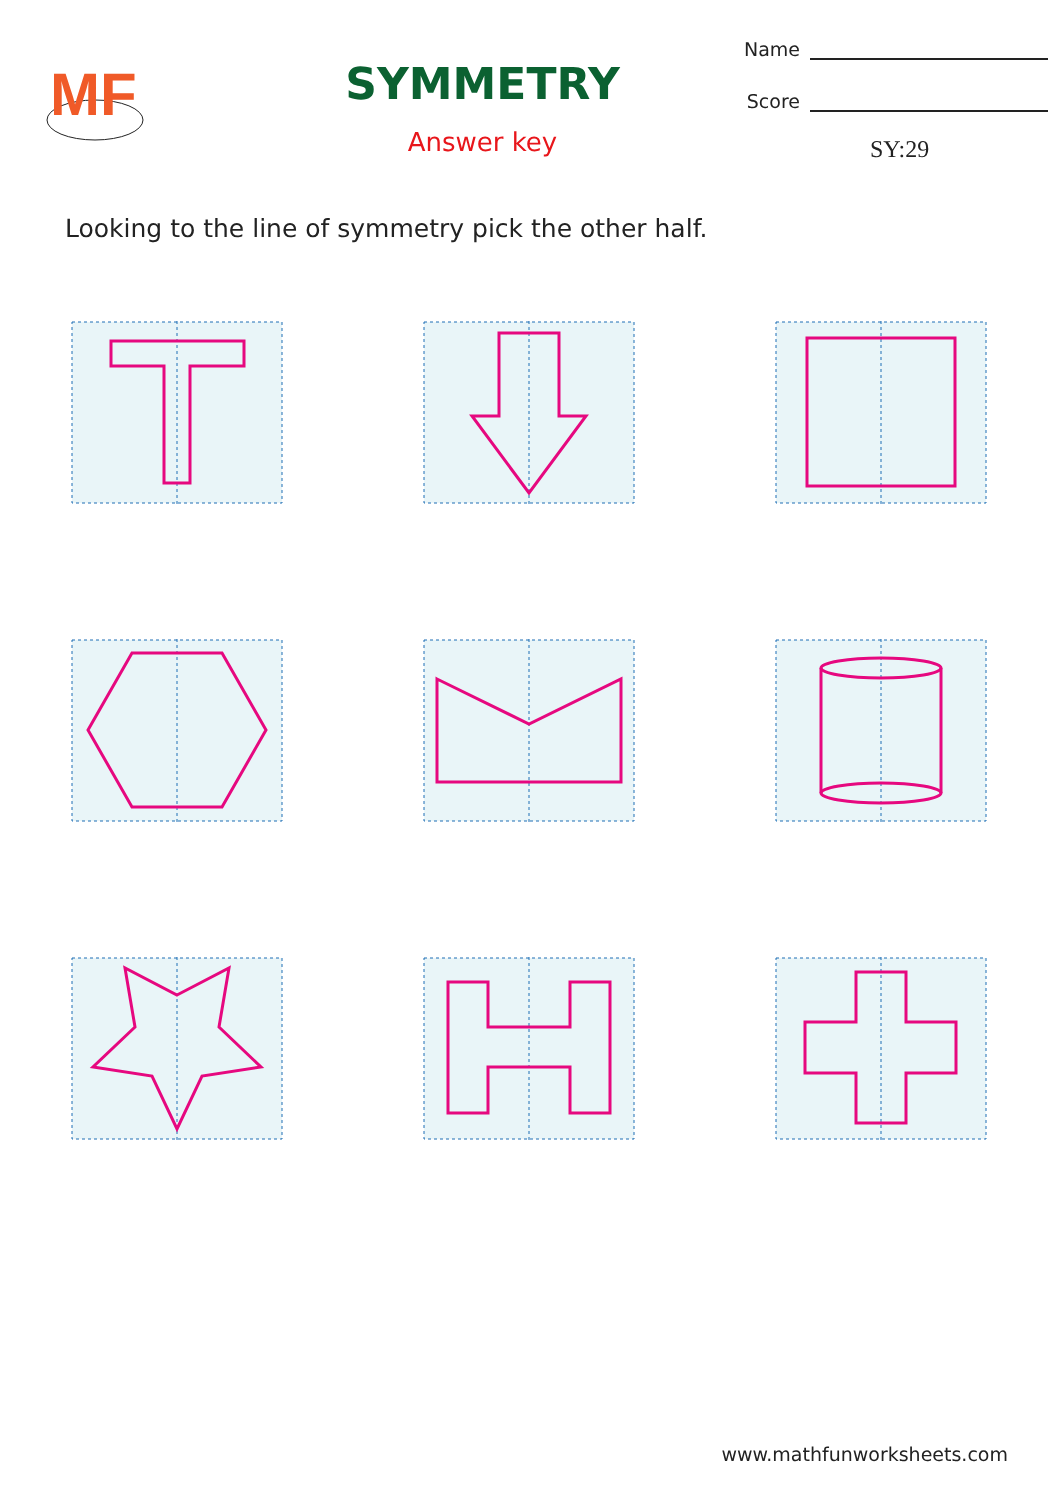MF
SYMMETRY
Answer key
Name
Score
SY:29
Looking to the line of symmetry pick the other half.
www.mathfunworksheets.com